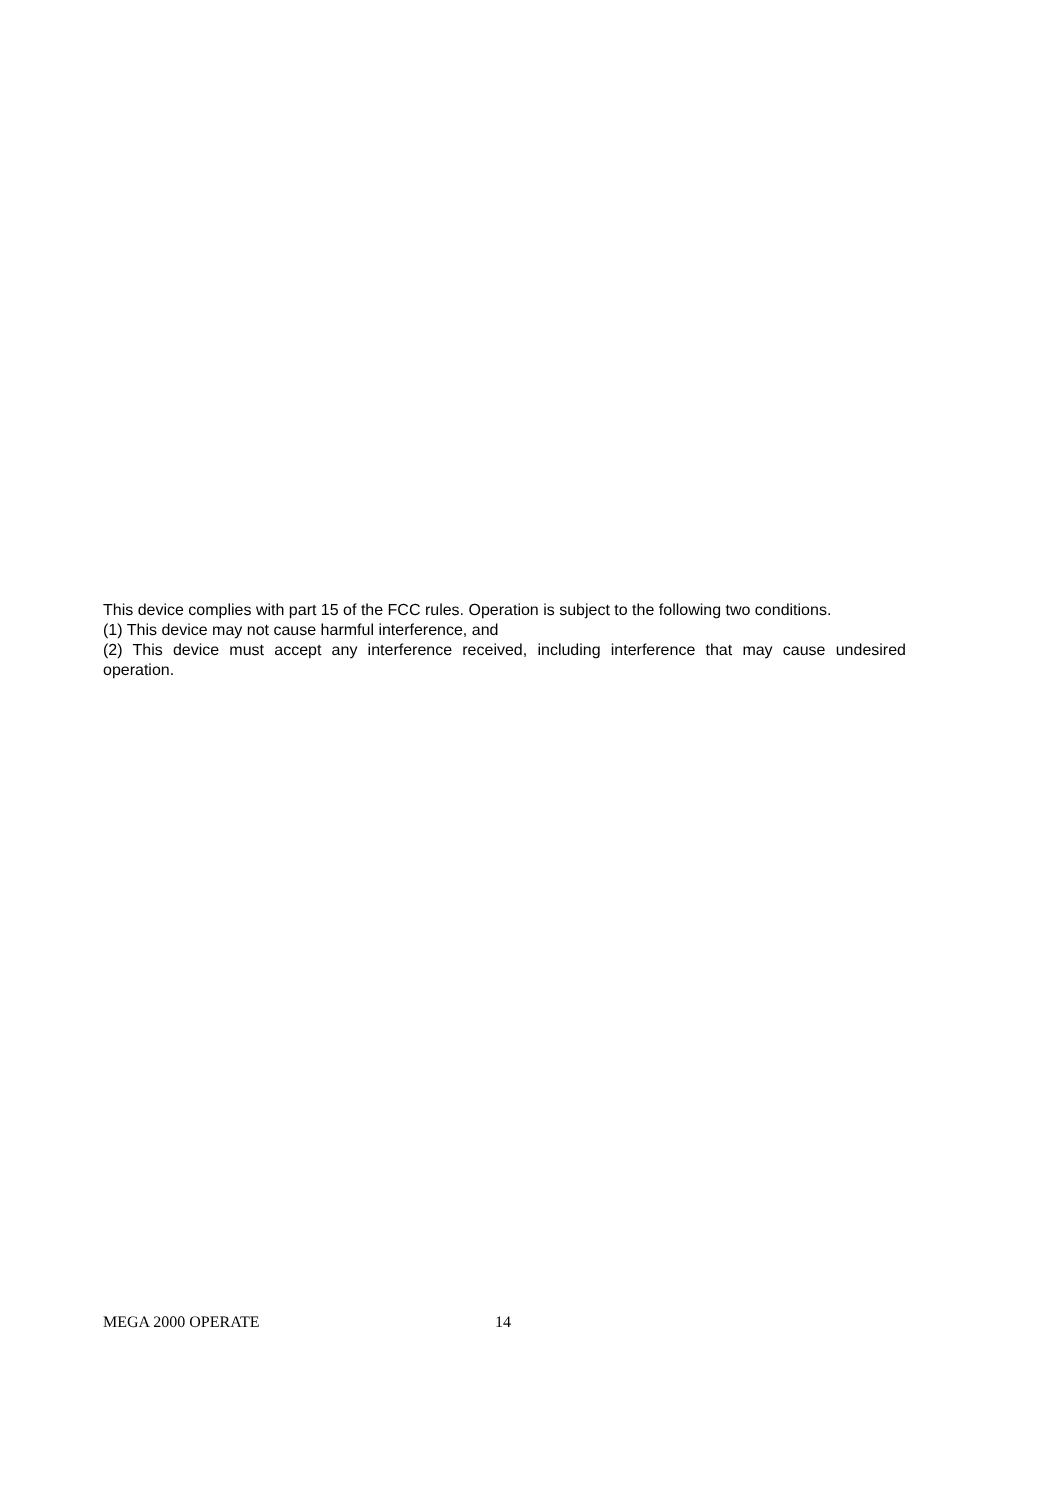This device complies with part 15 of the FCC rules. Operation is subject to the following two conditions.
(1) This device may not cause harmful interference, and
(2) This device must accept any interference received, including interference that may cause undesired operation.
MEGA 2000 OPERATE 14